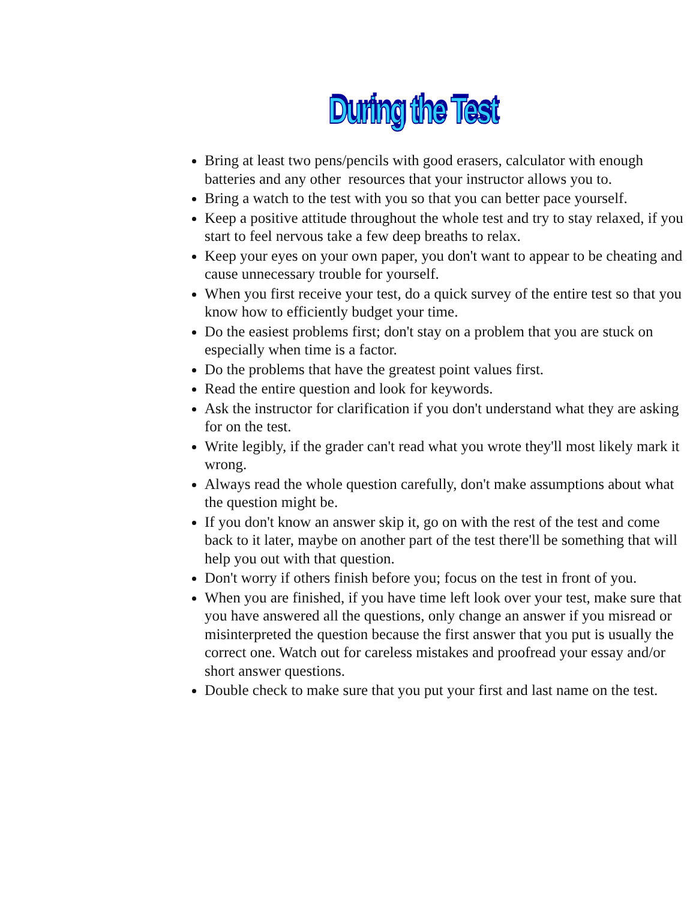During the Test
Bring at least two pens/pencils with good erasers, calculator with enough batteries and any other resources that your instructor allows you to.
Bring a watch to the test with you so that you can better pace yourself.
Keep a positive attitude throughout the whole test and try to stay relaxed, if you start to feel nervous take a few deep breaths to relax.
Keep your eyes on your own paper, you don't want to appear to be cheating and cause unnecessary trouble for yourself.
When you first receive your test, do a quick survey of the entire test so that you know how to efficiently budget your time.
Do the easiest problems first; don't stay on a problem that you are stuck on especially when time is a factor.
Do the problems that have the greatest point values first.
Read the entire question and look for keywords.
Ask the instructor for clarification if you don't understand what they are asking for on the test.
Write legibly, if the grader can't read what you wrote they'll most likely mark it wrong.
Always read the whole question carefully, don't make assumptions about what the question might be.
If you don't know an answer skip it, go on with the rest of the test and come back to it later, maybe on another part of the test there'll be something that will help you out with that question.
Don't worry if others finish before you; focus on the test in front of you.
When you are finished, if you have time left look over your test, make sure that you have answered all the questions, only change an answer if you misread or misinterpreted the question because the first answer that you put is usually the correct one. Watch out for careless mistakes and proofread your essay and/or short answer questions.
Double check to make sure that you put your first and last name on the test.